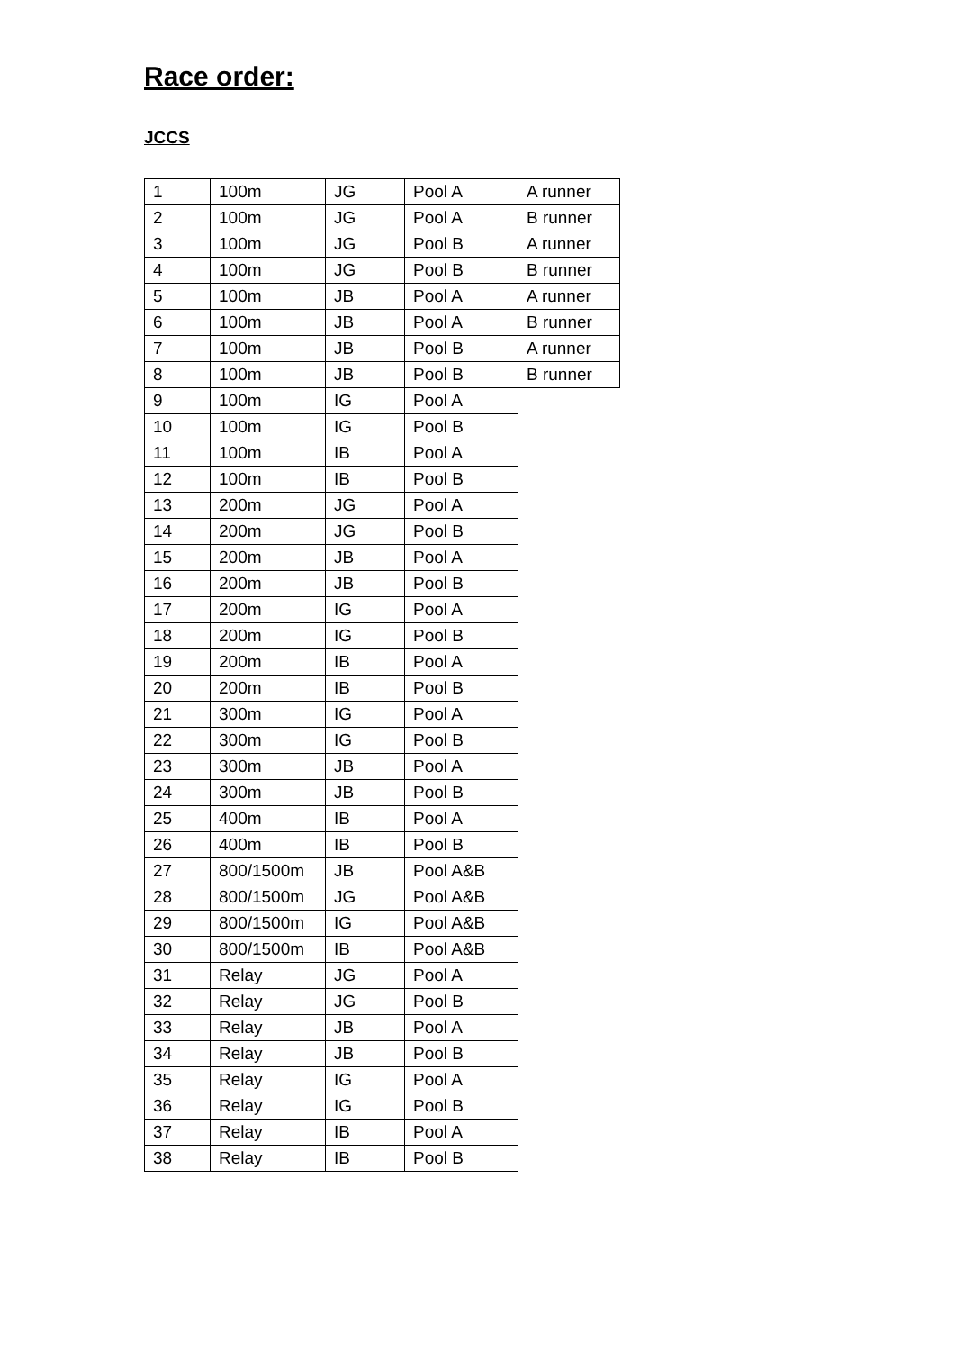Race order:
JCCS
| 1 | 100m | JG | Pool A | A runner |
| 2 | 100m | JG | Pool A | B runner |
| 3 | 100m | JG | Pool B | A runner |
| 4 | 100m | JG | Pool B | B runner |
| 5 | 100m | JB | Pool A | A runner |
| 6 | 100m | JB | Pool A | B runner |
| 7 | 100m | JB | Pool B | A runner |
| 8 | 100m | JB | Pool B | B runner |
| 9 | 100m | IG | Pool A | |
| 10 | 100m | IG | Pool B | |
| 11 | 100m | IB | Pool A | |
| 12 | 100m | IB | Pool B | |
| 13 | 200m | JG | Pool A | |
| 14 | 200m | JG | Pool B | |
| 15 | 200m | JB | Pool A | |
| 16 | 200m | JB | Pool B | |
| 17 | 200m | IG | Pool A | |
| 18 | 200m | IG | Pool B | |
| 19 | 200m | IB | Pool A | |
| 20 | 200m | IB | Pool B | |
| 21 | 300m | IG | Pool A | |
| 22 | 300m | IG | Pool B | |
| 23 | 300m | JB | Pool A | |
| 24 | 300m | JB | Pool B | |
| 25 | 400m | IB | Pool A | |
| 26 | 400m | IB | Pool B | |
| 27 | 800/1500m | JB | Pool A&B | |
| 28 | 800/1500m | JG | Pool A&B | |
| 29 | 800/1500m | IG | Pool A&B | |
| 30 | 800/1500m | IB | Pool A&B | |
| 31 | Relay | JG | Pool A | |
| 32 | Relay | JG | Pool B | |
| 33 | Relay | JB | Pool A | |
| 34 | Relay | JB | Pool B | |
| 35 | Relay | IG | Pool A | |
| 36 | Relay | IG | Pool B | |
| 37 | Relay | IB | Pool A | |
| 38 | Relay | IB | Pool B | |